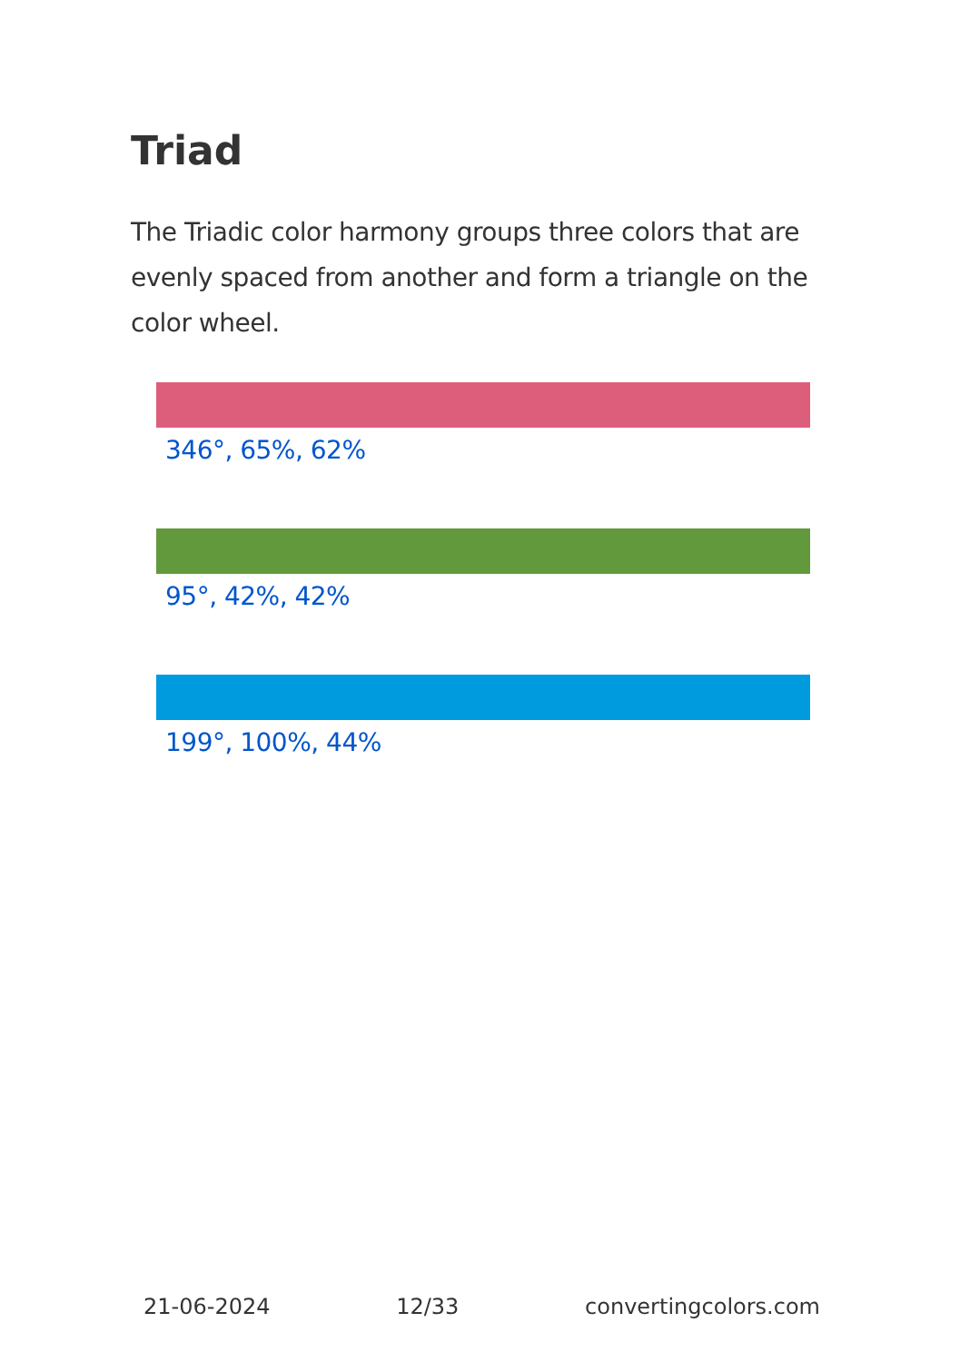Triad
The Triadic color harmony groups three colors that are evenly spaced from another and form a triangle on the color wheel.
346°, 65%, 62%
95°, 42%, 42%
199°, 100%, 44%
21-06-2024 12/33 convertingcolors.com